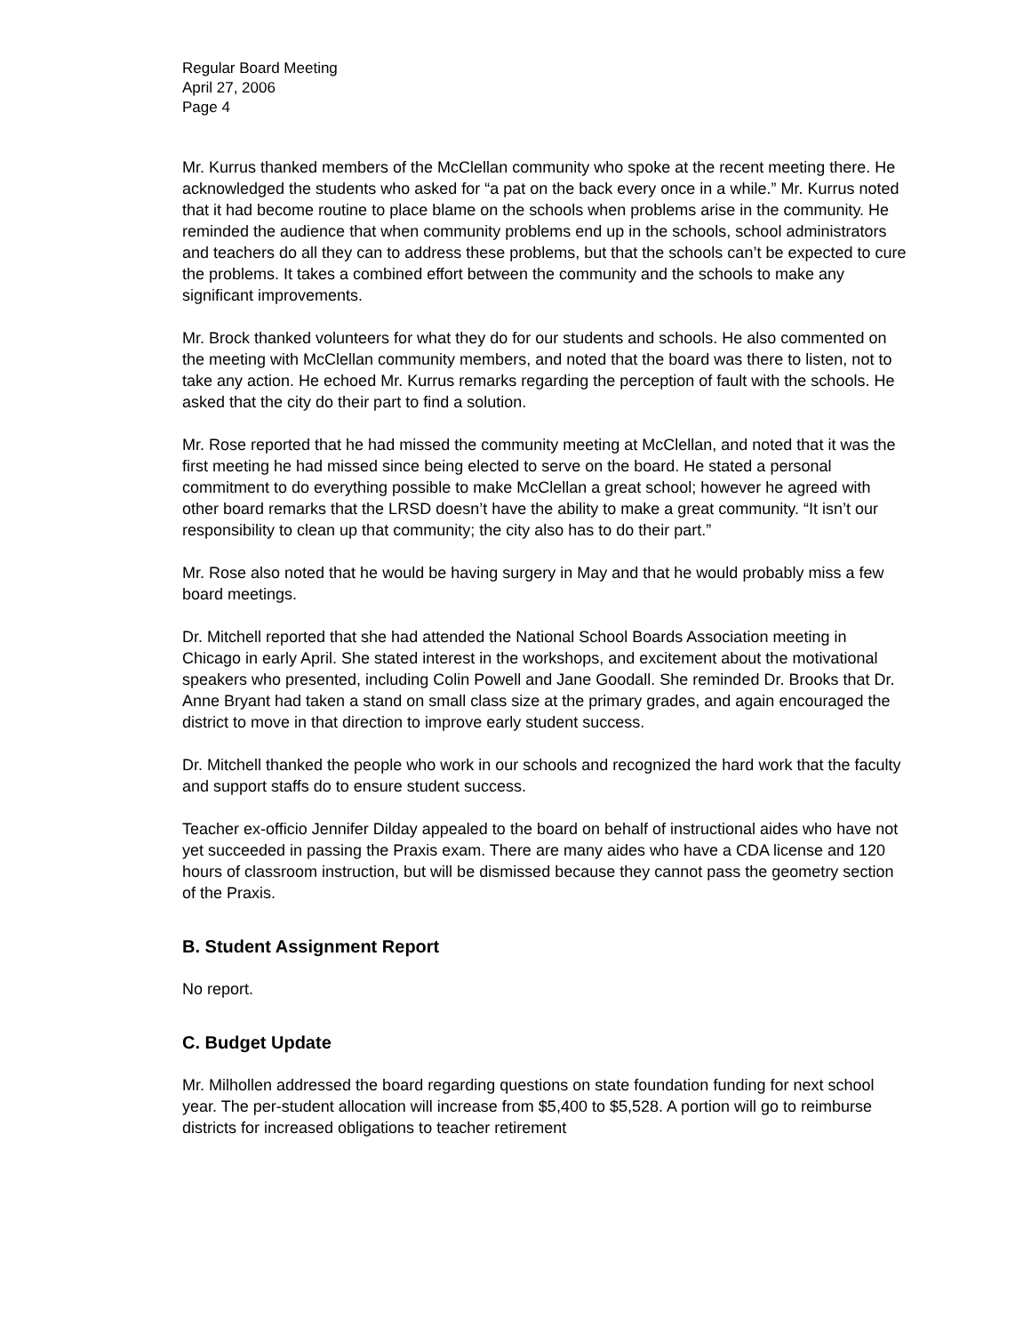Regular Board Meeting
April 27, 2006
Page 4
Mr. Kurrus thanked members of the McClellan community who spoke at the recent meeting there. He acknowledged the students who asked for “a pat on the back every once in a while.” Mr. Kurrus noted that it had become routine to place blame on the schools when problems arise in the community. He reminded the audience that when community problems end up in the schools, school administrators and teachers do all they can to address these problems, but that the schools can’t be expected to cure the problems. It takes a combined effort between the community and the schools to make any significant improvements.
Mr. Brock thanked volunteers for what they do for our students and schools. He also commented on the meeting with McClellan community members, and noted that the board was there to listen, not to take any action. He echoed Mr. Kurrus remarks regarding the perception of fault with the schools. He asked that the city do their part to find a solution.
Mr. Rose reported that he had missed the community meeting at McClellan, and noted that it was the first meeting he had missed since being elected to serve on the board. He stated a personal commitment to do everything possible to make McClellan a great school; however he agreed with other board remarks that the LRSD doesn’t have the ability to make a great community. “It isn’t our responsibility to clean up that community; the city also has to do their part.”
Mr. Rose also noted that he would be having surgery in May and that he would probably miss a few board meetings.
Dr. Mitchell reported that she had attended the National School Boards Association meeting in Chicago in early April. She stated interest in the workshops, and excitement about the motivational speakers who presented, including Colin Powell and Jane Goodall. She reminded Dr. Brooks that Dr. Anne Bryant had taken a stand on small class size at the primary grades, and again encouraged the district to move in that direction to improve early student success.
Dr. Mitchell thanked the people who work in our schools and recognized the hard work that the faculty and support staffs do to ensure student success.
Teacher ex-officio Jennifer Dilday appealed to the board on behalf of instructional aides who have not yet succeeded in passing the Praxis exam. There are many aides who have a CDA license and 120 hours of classroom instruction, but will be dismissed because they cannot pass the geometry section of the Praxis.
B. Student Assignment Report
No report.
C. Budget Update
Mr. Milhollen addressed the board regarding questions on state foundation funding for next school year. The per-student allocation will increase from $5,400 to $5,528. A portion will go to reimburse districts for increased obligations to teacher retirement